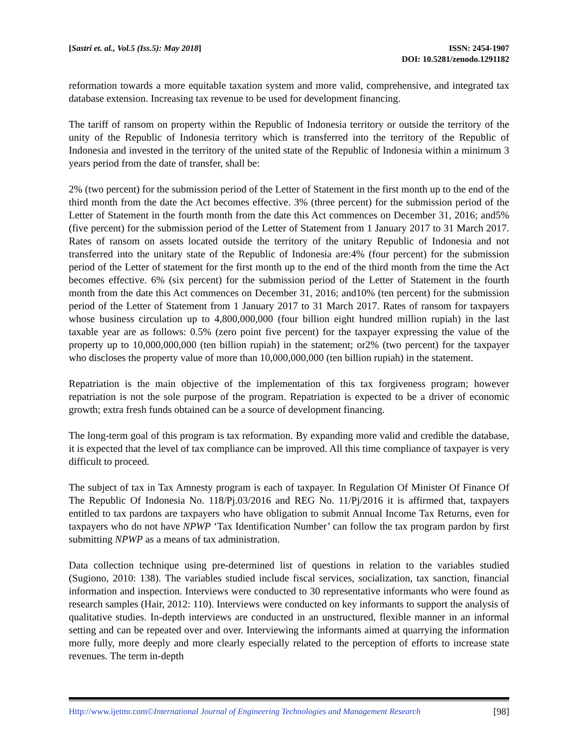[Sastri et. al., Vol.5 (Iss.5): May 2018]
ISSN: 2454-1907
DOI: 10.5281/zenodo.1291182
reformation towards a more equitable taxation system and more valid, comprehensive, and integrated tax database extension. Increasing tax revenue to be used for development financing.
The tariff of ransom on property within the Republic of Indonesia territory or outside the territory of the unity of the Republic of Indonesia territory which is transferred into the territory of the Republic of Indonesia and invested in the territory of the united state of the Republic of Indonesia within a minimum 3 years period from the date of transfer, shall be:
2% (two percent) for the submission period of the Letter of Statement in the first month up to the end of the third month from the date the Act becomes effective. 3% (three percent) for the submission period of the Letter of Statement in the fourth month from the date this Act commences on December 31, 2016; and5% (five percent) for the submission period of the Letter of Statement from 1 January 2017 to 31 March 2017. Rates of ransom on assets located outside the territory of the unitary Republic of Indonesia and not transferred into the unitary state of the Republic of Indonesia are:4% (four percent) for the submission period of the Letter of statement for the first month up to the end of the third month from the time the Act becomes effective. 6% (six percent) for the submission period of the Letter of Statement in the fourth month from the date this Act commences on December 31, 2016; and10% (ten percent) for the submission period of the Letter of Statement from 1 January 2017 to 31 March 2017. Rates of ransom for taxpayers whose business circulation up to 4,800,000,000 (four billion eight hundred million rupiah) in the last taxable year are as follows: 0.5% (zero point five percent) for the taxpayer expressing the value of the property up to 10,000,000,000 (ten billion rupiah) in the statement; or2% (two percent) for the taxpayer who discloses the property value of more than 10,000,000,000 (ten billion rupiah) in the statement.
Repatriation is the main objective of the implementation of this tax forgiveness program; however repatriation is not the sole purpose of the program. Repatriation is expected to be a driver of economic growth; extra fresh funds obtained can be a source of development financing.
The long-term goal of this program is tax reformation. By expanding more valid and credible the database, it is expected that the level of tax compliance can be improved. All this time compliance of taxpayer is very difficult to proceed.
The subject of tax in Tax Amnesty program is each of taxpayer. In Regulation Of Minister Of Finance Of The Republic Of Indonesia No. 118/Pj.03/2016 and REG No. 11/Pj/2016 it is affirmed that, taxpayers entitled to tax pardons are taxpayers who have obligation to submit Annual Income Tax Returns, even for taxpayers who do not have NPWP ‘Tax Identification Number’ can follow the tax program pardon by first submitting NPWP as a means of tax administration.
Data collection technique using pre-determined list of questions in relation to the variables studied (Sugiono, 2010: 138). The variables studied include fiscal services, socialization, tax sanction, financial information and inspection. Interviews were conducted to 30 representative informants who were found as research samples (Hair, 2012: 110). Interviews were conducted on key informants to support the analysis of qualitative studies. In-depth interviews are conducted in an unstructured, flexible manner in an informal setting and can be repeated over and over. Interviewing the informants aimed at quarrying the information more fully, more deeply and more clearly especially related to the perception of efforts to increase state revenues. The term in-depth
Http://www.ijetmr.com©International Journal of Engineering Technologies and Management Research
[98]